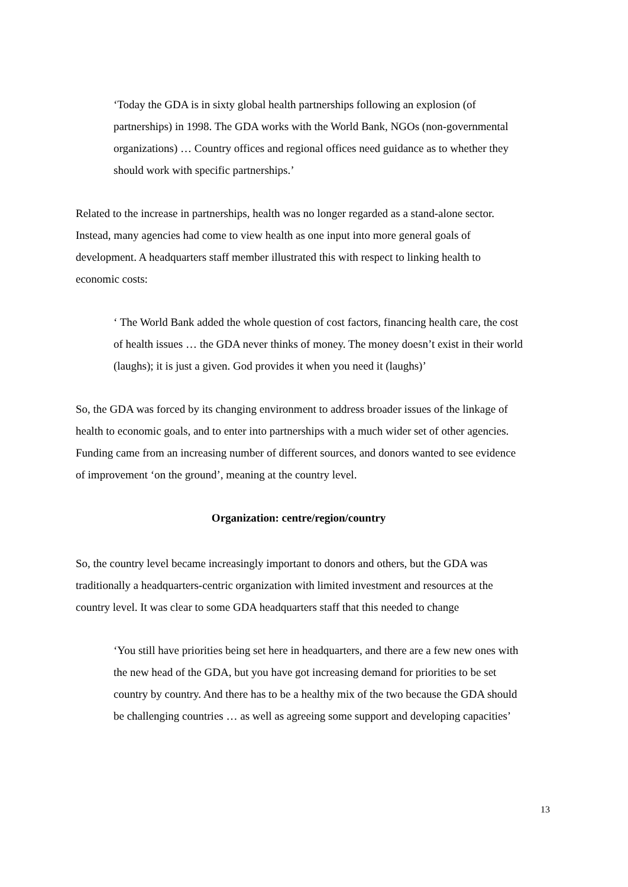‘Today the GDA is in sixty global health partnerships following an explosion (of partnerships) in 1998. The GDA works with the World Bank, NGOs (non-governmental organizations) … Country offices and regional offices need guidance as to whether they should work with specific partnerships.’
Related to the increase in partnerships, health was no longer regarded as a stand-alone sector. Instead, many agencies had come to view health as one input into more general goals of development. A headquarters staff member illustrated this with respect to linking health to economic costs:
‘ The World Bank added the whole question of cost factors, financing health care, the cost of health issues … the GDA never thinks of money. The money doesn’t exist in their world (laughs); it is just a given. God provides it when you need it (laughs)’
So, the GDA was forced by its changing environment to address broader issues of the linkage of health to economic goals, and to enter into partnerships with a much wider set of other agencies. Funding came from an increasing number of different sources, and donors wanted to see evidence of improvement ‘on the ground’, meaning at the country level.
Organization: centre/region/country
So, the country level became increasingly important to donors and others, but the GDA was traditionally a headquarters-centric organization with limited investment and resources at the country level. It was clear to some GDA headquarters staff that this needed to change
‘You still have priorities being set here in headquarters, and there are a few new ones with the new head of the GDA, but you have got increasing demand for priorities to be set country by country. And there has to be a healthy mix of the two because the GDA should be challenging countries … as well as agreeing some support and developing capacities’
13